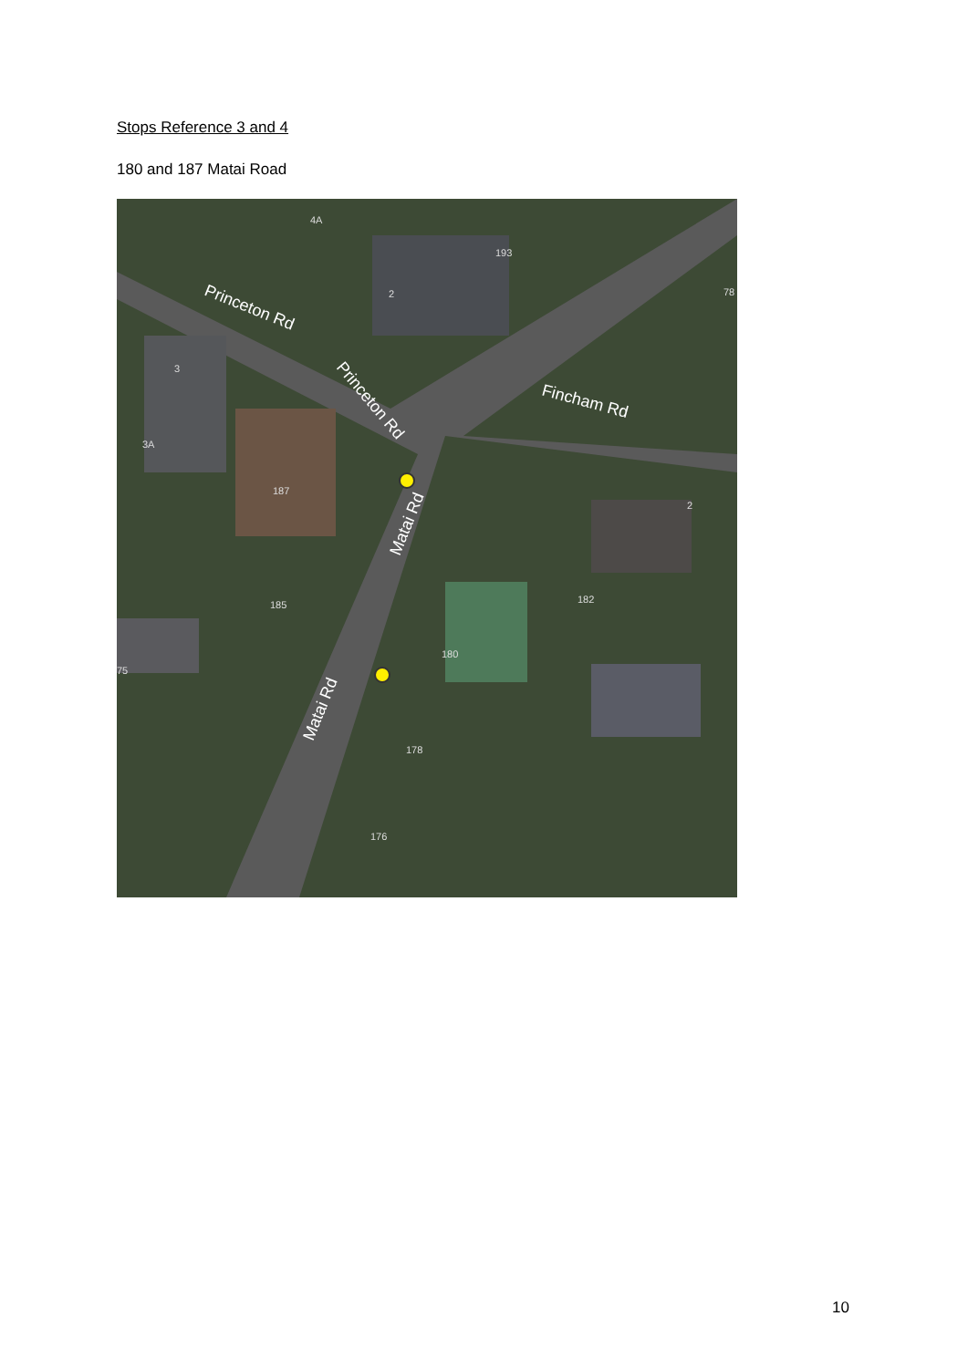Stops Reference 3 and 4
180 and 187 Matai Road
Princeton Rd
Princeton Rd
Fincham Rd
Matai Rd
Matai Rd
4A
193
2
3
3A
187
2
185
182
180
178
176
75
78
10